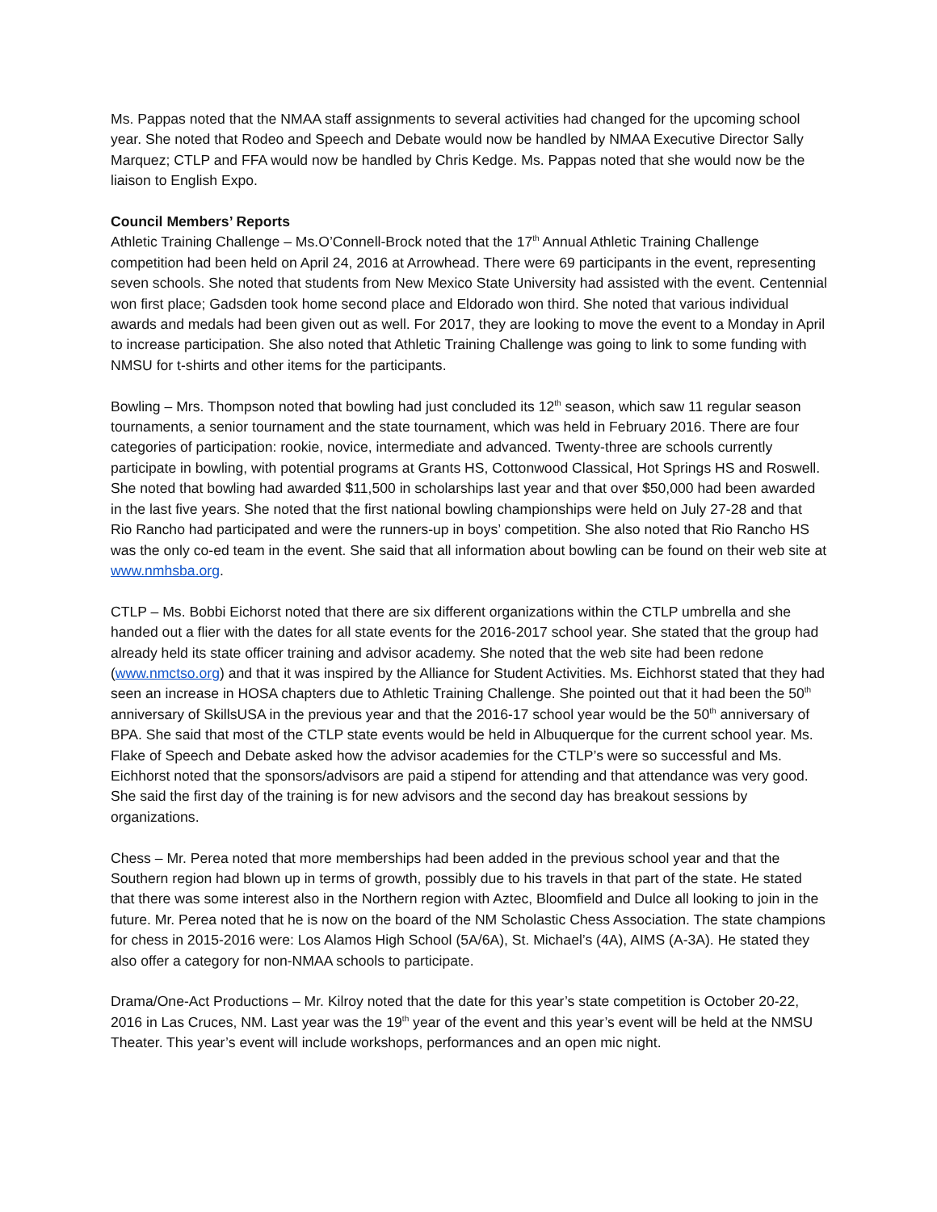Ms. Pappas noted that the NMAA staff assignments to several activities had changed for the upcoming school year. She noted that Rodeo and Speech and Debate would now be handled by NMAA Executive Director Sally Marquez; CTLP and FFA would now be handled by Chris Kedge. Ms. Pappas noted that she would now be the liaison to English Expo.
Council Members’ Reports
Athletic Training Challenge – Ms.O’Connell-Brock noted that the 17<sup>th</sup> Annual Athletic Training Challenge competition had been held on April 24, 2016 at Arrowhead. There were 69 participants in the event, representing seven schools. She noted that students from New Mexico State University had assisted with the event. Centennial won first place; Gadsden took home second place and Eldorado won third. She noted that various individual awards and medals had been given out as well. For 2017, they are looking to move the event to a Monday in April to increase participation. She also noted that Athletic Training Challenge was going to link to some funding with NMSU for t-shirts and other items for the participants.
Bowling – Mrs. Thompson noted that bowling had just concluded its 12<sup>th</sup> season, which saw 11 regular season tournaments, a senior tournament and the state tournament, which was held in February 2016. There are four categories of participation: rookie, novice, intermediate and advanced. Twenty-three are schools currently participate in bowling, with potential programs at Grants HS, Cottonwood Classical, Hot Springs HS and Roswell. She noted that bowling had awarded $11,500 in scholarships last year and that over $50,000 had been awarded in the last five years. She noted that the first national bowling championships were held on July 27-28 and that Rio Rancho had participated and were the runners-up in boys’ competition. She also noted that Rio Rancho HS was the only co-ed team in the event. She said that all information about bowling can be found on their web site at www.nmhsba.org.
CTLP – Ms. Bobbi Eichorst noted that there are six different organizations within the CTLP umbrella and she handed out a flier with the dates for all state events for the 2016-2017 school year. She stated that the group had already held its state officer training and advisor academy. She noted that the web site had been redone (www.nmctso.org) and that it was inspired by the Alliance for Student Activities. Ms. Eichhorst stated that they had seen an increase in HOSA chapters due to Athletic Training Challenge. She pointed out that it had been the 50<sup>th</sup> anniversary of SkillsUSA in the previous year and that the 2016-17 school year would be the 50<sup>th</sup> anniversary of BPA. She said that most of the CTLP state events would be held in Albuquerque for the current school year. Ms. Flake of Speech and Debate asked how the advisor academies for the CTLP’s were so successful and Ms. Eichhorst noted that the sponsors/advisors are paid a stipend for attending and that attendance was very good. She said the first day of the training is for new advisors and the second day has breakout sessions by organizations.
Chess – Mr. Perea noted that more memberships had been added in the previous school year and that the Southern region had blown up in terms of growth, possibly due to his travels in that part of the state. He stated that there was some interest also in the Northern region with Aztec, Bloomfield and Dulce all looking to join in the future. Mr. Perea noted that he is now on the board of the NM Scholastic Chess Association. The state champions for chess in 2015-2016 were: Los Alamos High School (5A/6A), St. Michael’s (4A), AIMS (A-3A). He stated they also offer a category for non-NMAA schools to participate.
Drama/One-Act Productions – Mr. Kilroy noted that the date for this year’s state competition is October 20-22, 2016 in Las Cruces, NM. Last year was the 19<sup>th</sup> year of the event and this year’s event will be held at the NMSU Theater. This year’s event will include workshops, performances and an open mic night.